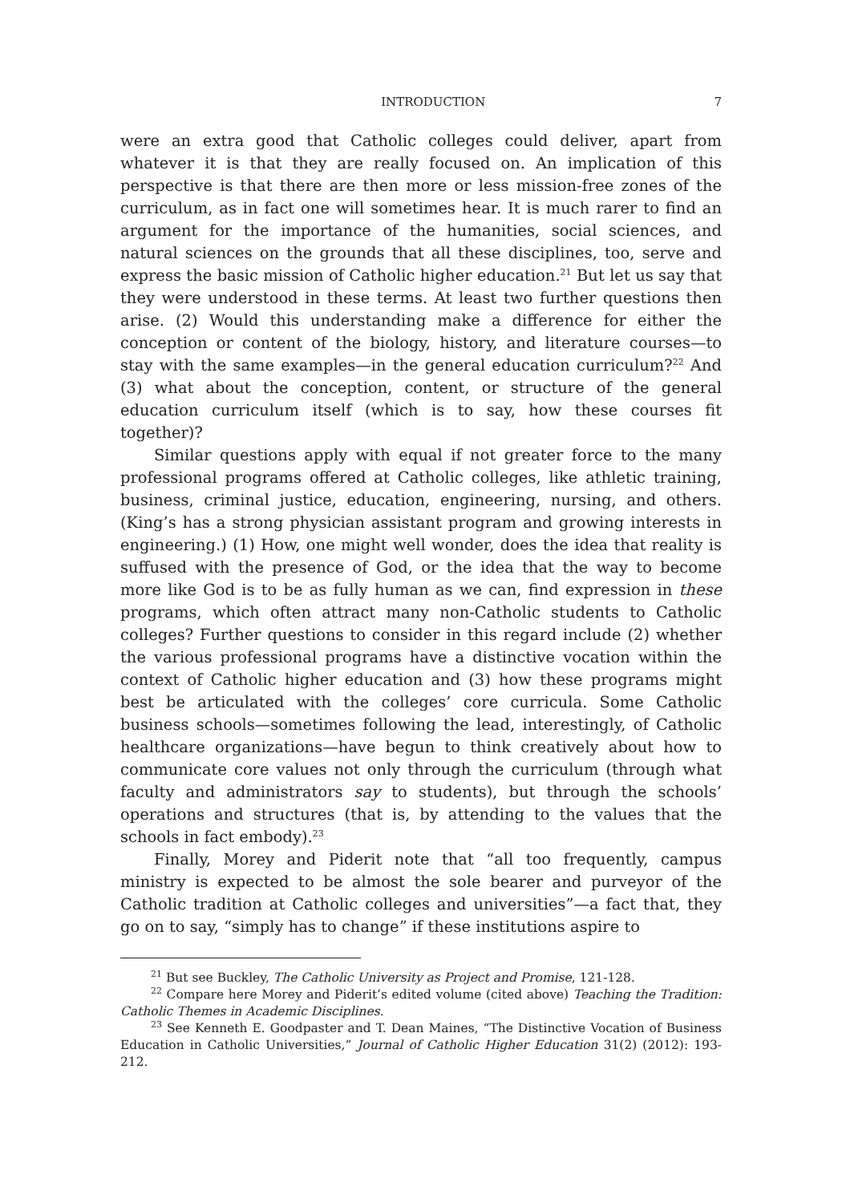INTRODUCTION 7
were an extra good that Catholic colleges could deliver, apart from whatever it is that they are really focused on. An implication of this perspective is that there are then more or less mission-free zones of the curriculum, as in fact one will sometimes hear. It is much rarer to find an argument for the importance of the humanities, social sciences, and natural sciences on the grounds that all these disciplines, too, serve and express the basic mission of Catholic higher education.<sup>21</sup> But let us say that they were understood in these terms. At least two further questions then arise. (2) Would this understanding make a difference for either the conception or content of the biology, history, and literature courses—to stay with the same examples—in the general education curriculum?<sup>22</sup> And (3) what about the conception, content, or structure of the general education curriculum itself (which is to say, how these courses fit together)?
Similar questions apply with equal if not greater force to the many professional programs offered at Catholic colleges, like athletic training, business, criminal justice, education, engineering, nursing, and others. (King’s has a strong physician assistant program and growing interests in engineering.) (1) How, one might well wonder, does the idea that reality is suffused with the presence of God, or the idea that the way to become more like God is to be as fully human as we can, find expression in these programs, which often attract many non-Catholic students to Catholic colleges? Further questions to consider in this regard include (2) whether the various professional programs have a distinctive vocation within the context of Catholic higher education and (3) how these programs might best be articulated with the colleges’ core curricula. Some Catholic business schools—sometimes following the lead, interestingly, of Catholic healthcare organizations—have begun to think creatively about how to communicate core values not only through the curriculum (through what faculty and administrators say to students), but through the schools’ operations and structures (that is, by attending to the values that the schools in fact embody).<sup>23</sup>
Finally, Morey and Piderit note that “all too frequently, campus ministry is expected to be almost the sole bearer and purveyor of the Catholic tradition at Catholic colleges and universities”—a fact that, they go on to say, “simply has to change” if these institutions aspire to
<sup>21</sup> But see Buckley, The Catholic University as Project and Promise, 121-128.
<sup>22</sup> Compare here Morey and Piderit’s edited volume (cited above) Teaching the Tradition: Catholic Themes in Academic Disciplines.
<sup>23</sup> See Kenneth E. Goodpaster and T. Dean Maines, “The Distinctive Vocation of Business Education in Catholic Universities,” Journal of Catholic Higher Education 31(2) (2012): 193-212.